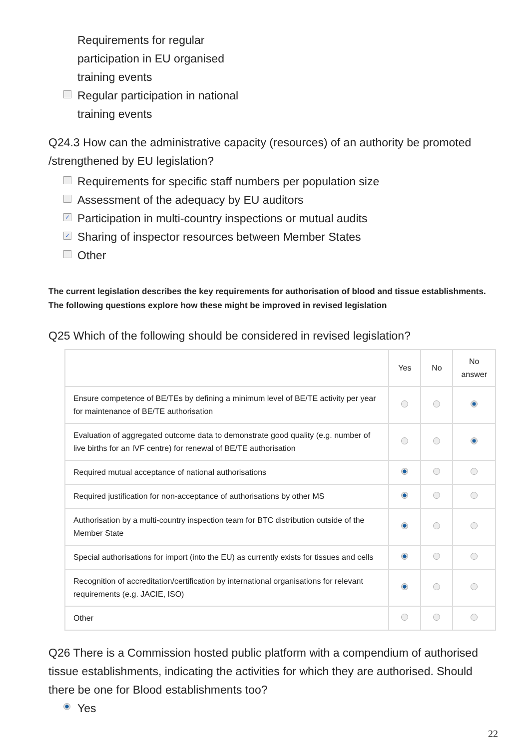Requirements for regular
participation in EU organised
training events
Regular participation in national
training events
Q24.3 How can the administrative capacity (resources) of an authority be promoted /strengthened by EU legislation?
Requirements for specific staff numbers per population size
Assessment of the adequacy by EU auditors
✓ Participation in multi-country inspections or mutual audits
✓ Sharing of inspector resources between Member States
Other
The current legislation describes the key requirements for authorisation of blood and tissue establishments. The following questions explore how these might be improved in revised legislation
Q25 Which of the following should be considered in revised legislation?
| | Yes | No | No answer |
| --- | --- | --- | --- |
| Ensure competence of BE/TEs by defining a minimum level of BE/TE activity per year for maintenance of BE/TE authorisation | | | |
| Evaluation of aggregated outcome data to demonstrate good quality (e.g. number of live births for an IVF centre) for renewal of BE/TE authorisation | | | |
| Required mutual acceptance of national authorisations | | | |
| Required justification for non-acceptance of authorisations by other MS | | | |
| Authorisation by a multi-country inspection team for BTC distribution outside of the Member State | | | |
| Special authorisations for import (into the EU) as currently exists for tissues and cells | | | |
| Recognition of accreditation/certification by international organisations for relevant requirements (e.g. JACIE, ISO) | | | |
| Other | | | |
Q26 There is a Commission hosted public platform with a compendium of authorised tissue establishments, indicating the activities for which they are authorised. Should there be one for Blood establishments too?
Yes
22